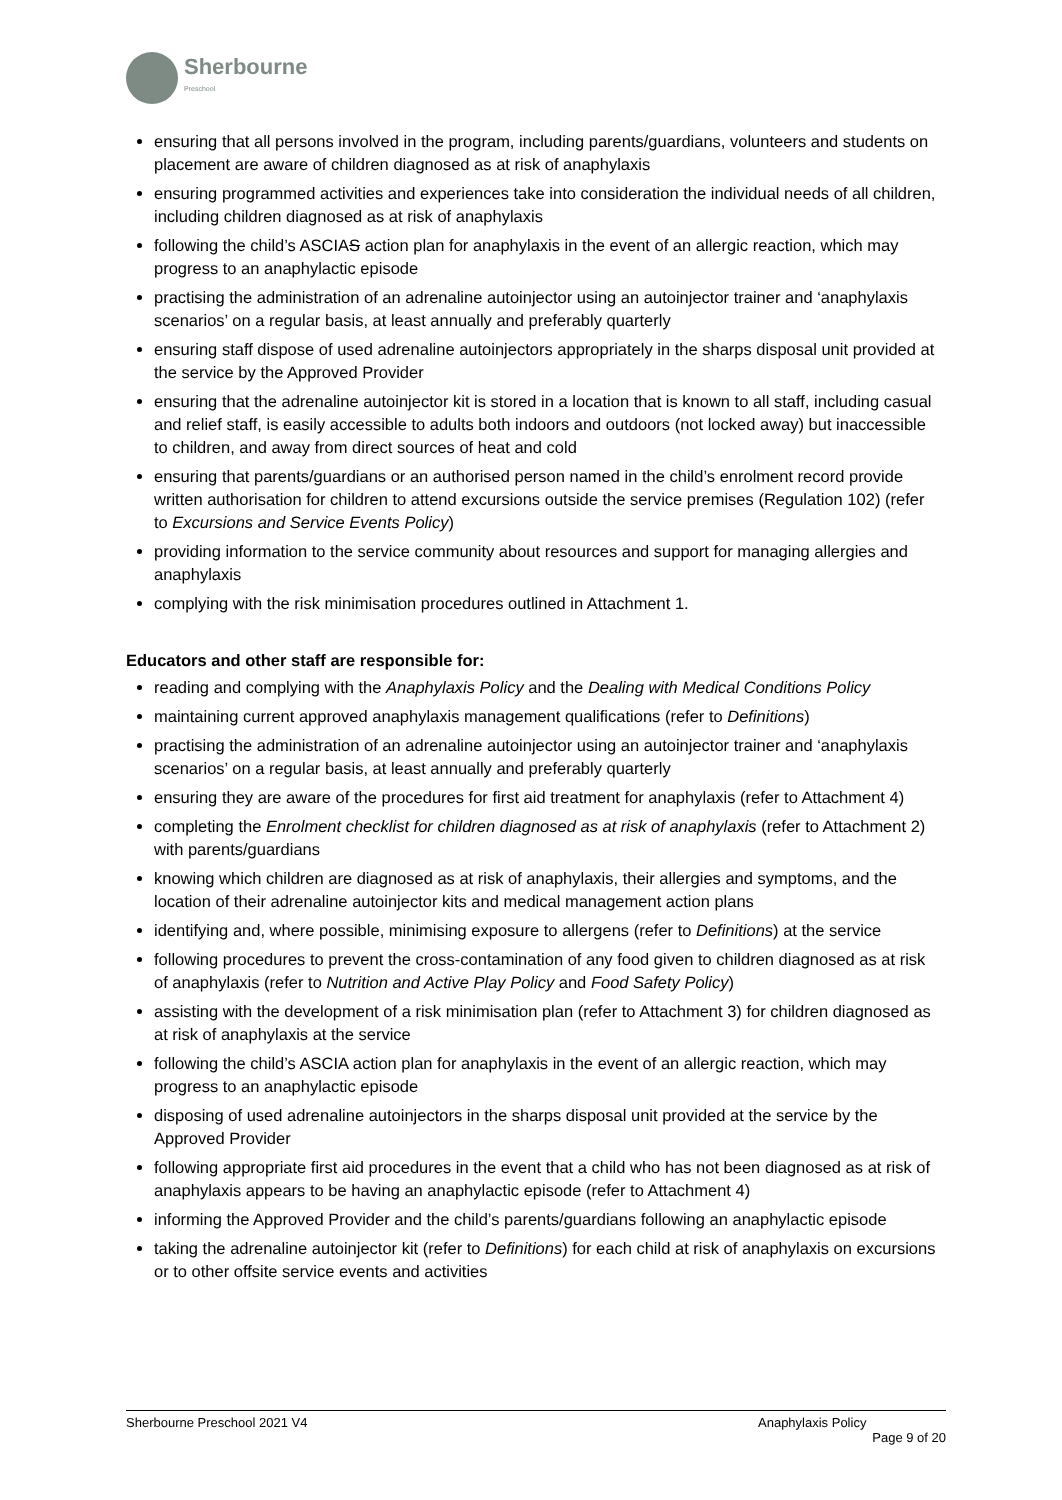Sherbourne
Preschool
ensuring that all persons involved in the program, including parents/guardians, volunteers and students on placement are aware of children diagnosed as at risk of anaphylaxis
ensuring programmed activities and experiences take into consideration the individual needs of all children, including children diagnosed as at risk of anaphylaxis
following the child’s ASCIAS action plan for anaphylaxis in the event of an allergic reaction, which may progress to an anaphylactic episode
practising the administration of an adrenaline autoinjector using an autoinjector trainer and ‘anaphylaxis scenarios’ on a regular basis, at least annually and preferably quarterly
ensuring staff dispose of used adrenaline autoinjectors appropriately in the sharps disposal unit provided at the service by the Approved Provider
ensuring that the adrenaline autoinjector kit is stored in a location that is known to all staff, including casual and relief staff, is easily accessible to adults both indoors and outdoors (not locked away) but inaccessible to children, and away from direct sources of heat and cold
ensuring that parents/guardians or an authorised person named in the child’s enrolment record provide written authorisation for children to attend excursions outside the service premises (Regulation 102) (refer to Excursions and Service Events Policy)
providing information to the service community about resources and support for managing allergies and anaphylaxis
complying with the risk minimisation procedures outlined in Attachment 1.
Educators and other staff are responsible for:
reading and complying with the Anaphylaxis Policy and the Dealing with Medical Conditions Policy
maintaining current approved anaphylaxis management qualifications (refer to Definitions)
practising the administration of an adrenaline autoinjector using an autoinjector trainer and ‘anaphylaxis scenarios’ on a regular basis, at least annually and preferably quarterly
ensuring they are aware of the procedures for first aid treatment for anaphylaxis (refer to Attachment 4)
completing the Enrolment checklist for children diagnosed as at risk of anaphylaxis (refer to Attachment 2) with parents/guardians
knowing which children are diagnosed as at risk of anaphylaxis, their allergies and symptoms, and the location of their adrenaline autoinjector kits and medical management action plans
identifying and, where possible, minimising exposure to allergens (refer to Definitions) at the service
following procedures to prevent the cross-contamination of any food given to children diagnosed as at risk of anaphylaxis (refer to Nutrition and Active Play Policy and Food Safety Policy)
assisting with the development of a risk minimisation plan (refer to Attachment 3) for children diagnosed as at risk of anaphylaxis at the service
following the child’s ASCIA action plan for anaphylaxis in the event of an allergic reaction, which may progress to an anaphylactic episode
disposing of used adrenaline autoinjectors in the sharps disposal unit provided at the service by the Approved Provider
following appropriate first aid procedures in the event that a child who has not been diagnosed as at risk of anaphylaxis appears to be having an anaphylactic episode (refer to Attachment 4)
informing the Approved Provider and the child’s parents/guardians following an anaphylactic episode
taking the adrenaline autoinjector kit (refer to Definitions) for each child at risk of anaphylaxis on excursions or to other offsite service events and activities
Sherbourne Preschool 2021 V4 Anaphylaxis Policy
Page 9 of 20